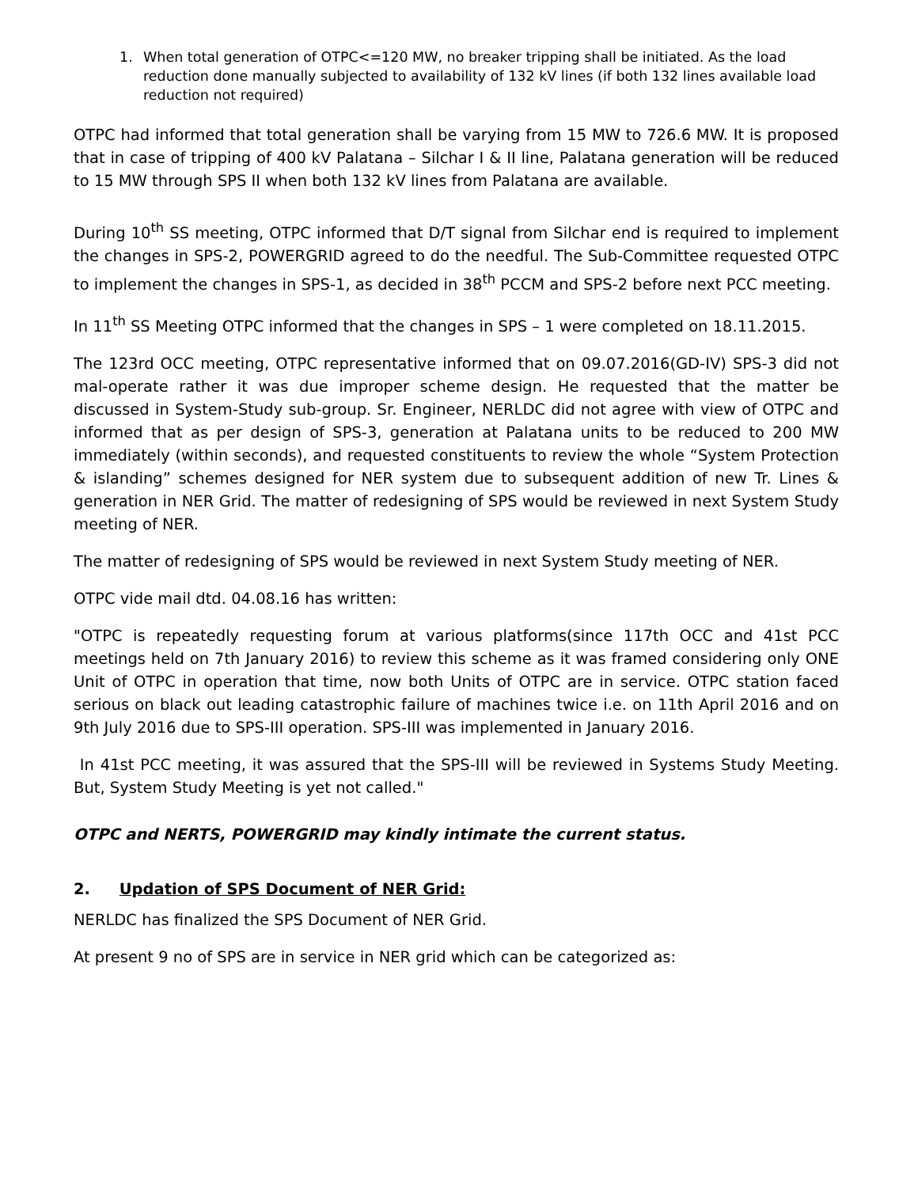1. When total generation of OTPC<=120 MW, no breaker tripping shall be initiated. As the load reduction done manually subjected to availability of 132 kV lines (if both 132 lines available load reduction not required)
OTPC had informed that total generation shall be varying from 15 MW to 726.6 MW. It is proposed that in case of tripping of 400 kV Palatana – Silchar I & II line, Palatana generation will be reduced to 15 MW through SPS II when both 132 kV lines from Palatana are available.
During 10<sup>th</sup> SS meeting, OTPC informed that D/T signal from Silchar end is required to implement the changes in SPS-2, POWERGRID agreed to do the needful. The Sub-Committee requested OTPC to implement the changes in SPS-1, as decided in 38<sup>th</sup> PCCM and SPS-2 before next PCC meeting.
In 11<sup>th</sup> SS Meeting OTPC informed that the changes in SPS – 1 were completed on 18.11.2015.
The 123rd OCC meeting, OTPC representative informed that on 09.07.2016(GD-IV) SPS-3 did not mal-operate rather it was due improper scheme design. He requested that the matter be discussed in System-Study sub-group. Sr. Engineer, NERLDC did not agree with view of OTPC and informed that as per design of SPS-3, generation at Palatana units to be reduced to 200 MW immediately (within seconds), and requested constituents to review the whole “System Protection & islanding” schemes designed for NER system due to subsequent addition of new Tr. Lines & generation in NER Grid. The matter of redesigning of SPS would be reviewed in next System Study meeting of NER.
The matter of redesigning of SPS would be reviewed in next System Study meeting of NER.
OTPC vide mail dtd. 04.08.16 has written:
"OTPC is repeatedly requesting forum at various platforms(since 117th OCC and 41st PCC meetings held on 7th January 2016) to review this scheme as it was framed considering only ONE Unit of OTPC in operation that time, now both Units of OTPC are in service. OTPC station faced serious on black out leading catastrophic failure of machines twice i.e. on 11th April 2016 and on 9th July 2016 due to SPS-III operation. SPS-III was implemented in January 2016.
In 41st PCC meeting, it was assured that the SPS-III will be reviewed in Systems Study Meeting. But, System Study Meeting is yet not called."
OTPC and NERTS, POWERGRID may kindly intimate the current status.
2. Updation of SPS Document of NER Grid:
NERLDC has finalized the SPS Document of NER Grid.
At present 9 no of SPS are in service in NER grid which can be categorized as: